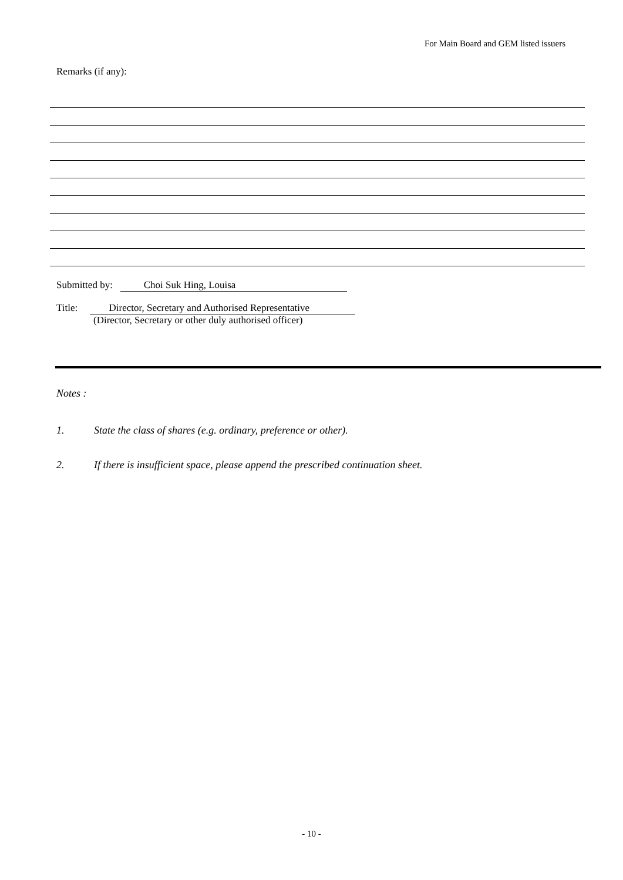For Main Board and GEM listed issuers
Remarks (if any):
Submitted by: Choi Suk Hing, Louisa
Title: Director, Secretary and Authorised Representative
(Director, Secretary or other duly authorised officer)
Notes :
1. State the class of shares (e.g. ordinary, preference or other).
2. If there is insufficient space, please append the prescribed continuation sheet.
- 10 -